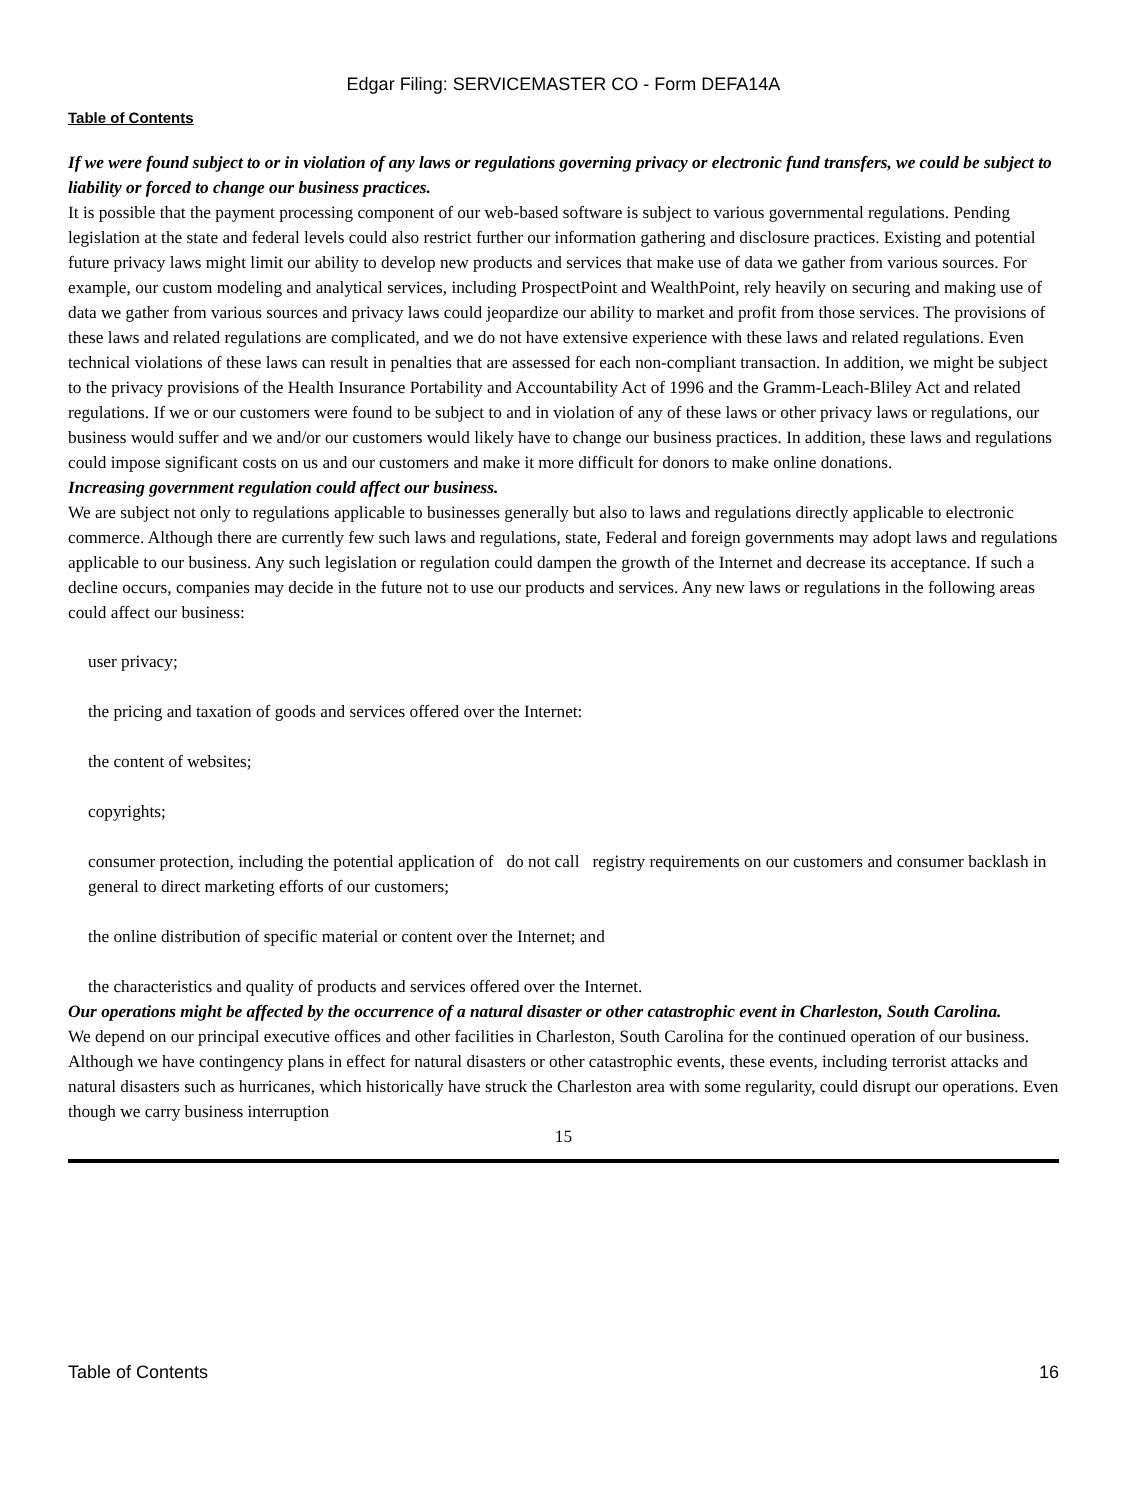Edgar Filing: SERVICEMASTER CO - Form DEFA14A
Table of Contents
If we were found subject to or in violation of any laws or regulations governing privacy or electronic fund transfers, we could be subject to liability or forced to change our business practices.
It is possible that the payment processing component of our web-based software is subject to various governmental regulations. Pending legislation at the state and federal levels could also restrict further our information gathering and disclosure practices. Existing and potential future privacy laws might limit our ability to develop new products and services that make use of data we gather from various sources. For example, our custom modeling and analytical services, including ProspectPoint and WealthPoint, rely heavily on securing and making use of data we gather from various sources and privacy laws could jeopardize our ability to market and profit from those services. The provisions of these laws and related regulations are complicated, and we do not have extensive experience with these laws and related regulations. Even technical violations of these laws can result in penalties that are assessed for each non-compliant transaction. In addition, we might be subject to the privacy provisions of the Health Insurance Portability and Accountability Act of 1996 and the Gramm-Leach-Bliley Act and related regulations. If we or our customers were found to be subject to and in violation of any of these laws or other privacy laws or regulations, our business would suffer and we and/or our customers would likely have to change our business practices. In addition, these laws and regulations could impose significant costs on us and our customers and make it more difficult for donors to make online donations.
Increasing government regulation could affect our business.
We are subject not only to regulations applicable to businesses generally but also to laws and regulations directly applicable to electronic commerce. Although there are currently few such laws and regulations, state, Federal and foreign governments may adopt laws and regulations applicable to our business. Any such legislation or regulation could dampen the growth of the Internet and decrease its acceptance. If such a decline occurs, companies may decide in the future not to use our products and services. Any new laws or regulations in the following areas could affect our business:
user privacy;
the pricing and taxation of goods and services offered over the Internet:
the content of websites;
copyrights;
consumer protection, including the potential application of do not call registry requirements on our customers and consumer backlash in general to direct marketing efforts of our customers;
the online distribution of specific material or content over the Internet; and
the characteristics and quality of products and services offered over the Internet.
Our operations might be affected by the occurrence of a natural disaster or other catastrophic event in Charleston, South Carolina.
We depend on our principal executive offices and other facilities in Charleston, South Carolina for the continued operation of our business. Although we have contingency plans in effect for natural disasters or other catastrophic events, these events, including terrorist attacks and natural disasters such as hurricanes, which historically have struck the Charleston area with some regularity, could disrupt our operations. Even though we carry business interruption
15
Table of Contents 16